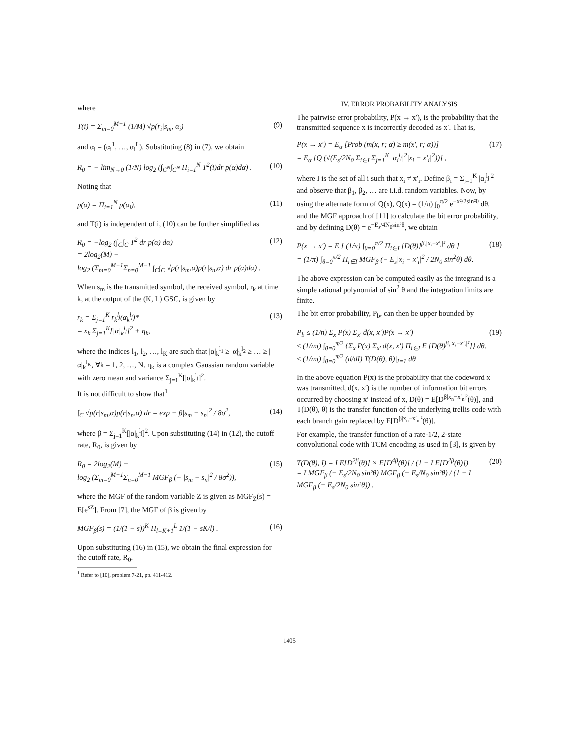where
T(i) = Σ<sub>m=0</sub><sup>M−1</sup> (1/M) √p(r<sub>i</sub>|s<sub>m</sub>, α<sub>i</sub>) (9)
and α<sub>i</sub> = (α<sub>i</sub><sup>1</sup>, …, α<sub>i</sub><sup>L</sup>). Substituting (8) in (7), we obtain
R<sub>0</sub> = − lim<sub>N→0</sub> (1/N) log<sub>2</sub> (∫<sub>C<sup>N</sup></sub>∫<sub>C<sup>N</sup></sub> Π<sub>i=1</sub><sup>N</sup> T<sup>2</sup>(i)dr p(α)dα) . (10)
Noting that
p(α) = Π<sub>i=1</sub><sup>N</sup> p(α<sub>i</sub>), (11)
and T(i) is independent of i, (10) can be further simplified as
R<sub>0</sub> = −log<sub>2</sub> (∫<sub>C</sub>∫<sub>C</sub> T<sup>2</sup> dr p(α) dα)
= 2log<sub>2</sub>(M) −
log<sub>2</sub> (Σ<sub>m=0</sub><sup>M−1</sup>Σ<sub>n=0</sub><sup>M−1</sup> ∫<sub>C</sub>∫<sub>C</sub> √p(r|s<sub>m</sub>,α)p(r|s<sub>n</sub>,α) dr p(α)dα) . (12)
When s<sub>m</sub> is the transmitted symbol, the received symbol, r<sub>k</sub> at time k, at the output of the (K, L) GSC, is given by
r<sub>k</sub> = Σ<sub>j=1</sub><sup>K</sup> r<sub>k</sub><sup>l<sub>j</sub></sup>(α<sub>k</sub><sup>l<sub>j</sub></sup>)*
= x<sub>k</sub> Σ<sub>j=1</sub><sup>K</sup>[|α|<sub>k</sub><sup>l<sub>j</sub></sup>]<sup>2</sup> + η<sub>k</sub>, (13)
where the indices l<sub>1</sub>, l<sub>2</sub>, …, l<sub>K</sub> are such that |α|<sub>k</sub><sup>l<sub>1</sub></sup> ≥ |α|<sub>k</sub><sup>l<sub>2</sub></sup> ≥ … ≥ |α|<sub>k</sub><sup>l<sub>K</sub></sup>, ∀k = 1, 2, …, N. η<sub>k</sub> is a complex Gaussian random variable with zero mean and variance Σ<sub>j=1</sub><sup>K</sup>[|α|<sub>k</sub><sup>l<sub>j</sub></sup>]<sup>2</sup>.
It is not difficult to show that<sup>1</sup>
∫<sub>C</sub> √p(r|s<sub>m</sub>,α)p(r|s<sub>n</sub>,α) dr = exp − β|s<sub>m</sub> − s<sub>n</sub>|<sup>2</sup> / 8σ<sup>2</sup>, (14)
where β = Σ<sub>j=1</sub><sup>K</sup>[|α|<sub>k</sub><sup>l<sub>j</sub></sup>]<sup>2</sup>. Upon substituting (14) in (12), the cutoff rate, R<sub>0</sub>, is given by
R<sub>0</sub> = 2log<sub>2</sub>(M) −
log<sub>2</sub> (Σ<sub>m=0</sub><sup>M−1</sup>Σ<sub>n=0</sub><sup>M−1</sup> MGF<sub>β</sub> (− |s<sub>m</sub> − s<sub>n</sub>|<sup>2</sup> / 8σ<sup>2</sup>)), (15)
where the MGF of the random variable Z is given as MGF<sub>Z</sub>(s) = E[e<sup>sZ</sup>]. From [7], the MGF of β is given by
MGF<sub>β</sub>(s) = (1/(1 − s))<sup>K</sup> Π<sub>l=K+1</sub><sup>L</sup> 1/(1 − sK/l) . (16)
Upon substituting (16) in (15), we obtain the final expression for the cutoff rate, R<sub>0</sub>.
<sup>1</sup> Refer to [10], problem 7-21, pp. 411-412.
IV. ERROR PROBABILITY ANALYSIS
The pairwise error probability, P(x → x′), is the probability that the transmitted sequence x is incorrectly decoded as x′. That is,
P(x → x′) = E<sub>α</sub> [Prob (m(x, r; α) ≥ m(x′, r; α))]
= E<sub>α</sub> [Q (√(E<sub>s</sub>/2N<sub>0</sub> Σ<sub>i∈I</sub> Σ<sub>j=1</sub><sup>K</sup> |α<sub>i</sub><sup>l<sub>j</sub></sup>|<sup>2</sup>|x<sub>i</sub> − x′<sub>i</sub>|<sup>2</sup>))] , (17)
where I is the set of all i such that x<sub>i</sub> ≠ x′<sub>i</sub>. Define β<sub>i</sub> = Σ<sub>j=1</sub><sup>K</sup> |α<sub>i</sub><sup>l<sub>j</sub></sup>|<sup>2</sup> and observe that β<sub>1</sub>, β<sub>2</sub>, … are i.i.d. random variables. Now, by using the alternate form of Q(x), Q(x) = (1/π) ∫<sub>0</sub><sup>π/2</sup> e<sup>−x²/2sin²θ</sup> dθ, and the MGF approach of [11] to calculate the bit error probability, and by defining D(θ) = e<sup>−E<sub>s</sub>/4N<sub>0</sub>sin²θ</sup>, we obtain
P(x → x′) = E [ (1/π) ∫<sub>θ=0</sub><sup>π/2</sup> Π<sub>i∈I</sub> [D(θ)]<sup>β<sub>i</sub>|x<sub>i</sub>−x′<sub>i</sub>|²</sup> dθ ]
= (1/π) ∫<sub>θ=0</sub><sup>π/2</sup> Π<sub>i∈I</sub> MGF<sub>β</sub> (− E<sub>s</sub>|x<sub>i</sub> − x′<sub>i</sub>|<sup>2</sup> / 2N<sub>0</sub> sin<sup>2</sup>θ) dθ. (18)
The above expression can be computed easily as the integrand is a simple rational polynomial of sin<sup>2</sup> θ and the integration limits are finite.
The bit error probability, P<sub>b</sub>, can then be upper bounded by
P<sub>b</sub> ≤ (1/n) Σ<sub>x</sub> P(x) Σ<sub>x′</sub> d(x, x′)P(x → x′)
≤ (1/nπ) ∫<sub>θ=0</sub><sup>π/2</sup> {Σ<sub>x</sub> P(x) Σ<sub>x′</sub> d(x, x′) Π<sub>i∈I</sub> E [D(θ)<sup>β<sub>i</sub>|x<sub>i</sub>−x′<sub>i</sub>|²</sup>]} dθ.
≤ (1/nπ) ∫<sub>θ=0</sub><sup>π/2</sup> (d/dI) T(D(θ), θ)|<sub>I=1</sub> dθ (19)
In the above equation P(x) is the probability that the codeword x was transmitted, d(x, x′) is the number of information bit errors occurred by choosing x′ instead of x, D(θ) = E[D<sup>β|x<sub>n</sub>−x′<sub>n</sub>|²</sup>(θ)], and T(D(θ), θ) is the transfer function of the underlying trellis code with each branch gain replaced by E[D<sup>β|x<sub>n</sub>−x′<sub>n</sub>|²</sup>(θ)].
For example, the transfer function of a rate-1/2, 2-state convolutional code with TCM encoding as used in [3], is given by
T(D(θ), I) = I E[D<sup>2β</sup>(θ)] × E[D<sup>4β</sup>(θ)] / (1 − I E[D<sup>2β</sup>(θ)])
= I MGF<sub>β</sub> (− E<sub>s</sub>/2N<sub>0</sub> sin²θ) MGF<sub>β</sub> (− E<sub>s</sub>/N<sub>0</sub> sin²θ) / (1 − I MGF<sub>β</sub> (− E<sub>s</sub>/2N<sub>0</sub> sin²θ)) . (20)
1405